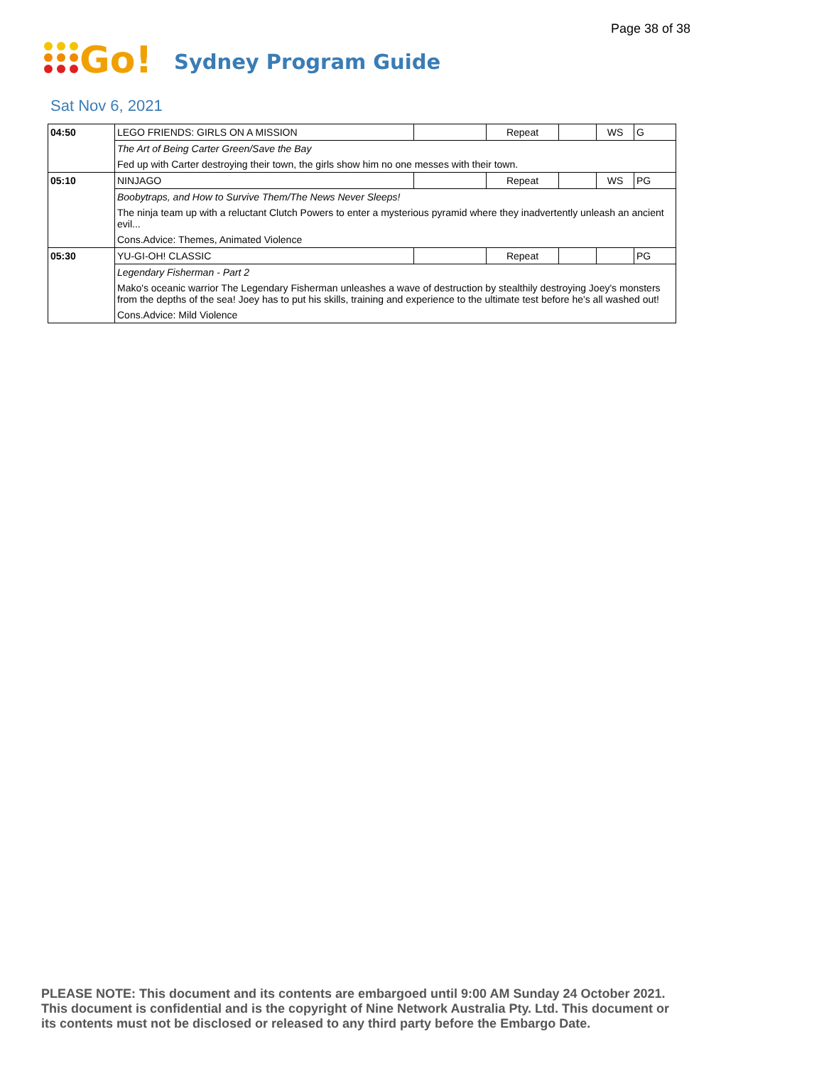Page 38 of 38
Go!
Sydney Program Guide
Sat Nov 6, 2021
| 04:50 | LEGO FRIENDS: GIRLS ON A MISSION | | Repeat | | WS | G |
| | The Art of Being Carter Green/Save the Bay | | | | | |
| | Fed up with Carter destroying their town, the girls show him no one messes with their town. | | | | | |
| 05:10 | NINJAGO | | Repeat | | WS | PG |
| | Boobytraps, and How to Survive Them/The News Never Sleeps! | | | | | |
| | The ninja team up with a reluctant Clutch Powers to enter a mysterious pyramid where they inadvertently unleash an ancient evil... | | | | | |
| | Cons.Advice: Themes, Animated Violence | | | | | |
| 05:30 | YU-GI-OH! CLASSIC | | Repeat | | | PG |
| | Legendary Fisherman - Part 2 | | | | | |
| | Mako's oceanic warrior The Legendary Fisherman unleashes a wave of destruction by stealthily destroying Joey's monsters from the depths of the sea! Joey has to put his skills, training and experience to the ultimate test before he's all washed out! | | | | | |
| | Cons.Advice: Mild Violence | | | | | |
PLEASE NOTE: This document and its contents are embargoed until 9:00 AM Sunday 24 October 2021.
This document is confidential and is the copyright of Nine Network Australia Pty. Ltd. This document or
its contents must not be disclosed or released to any third party before the Embargo Date.